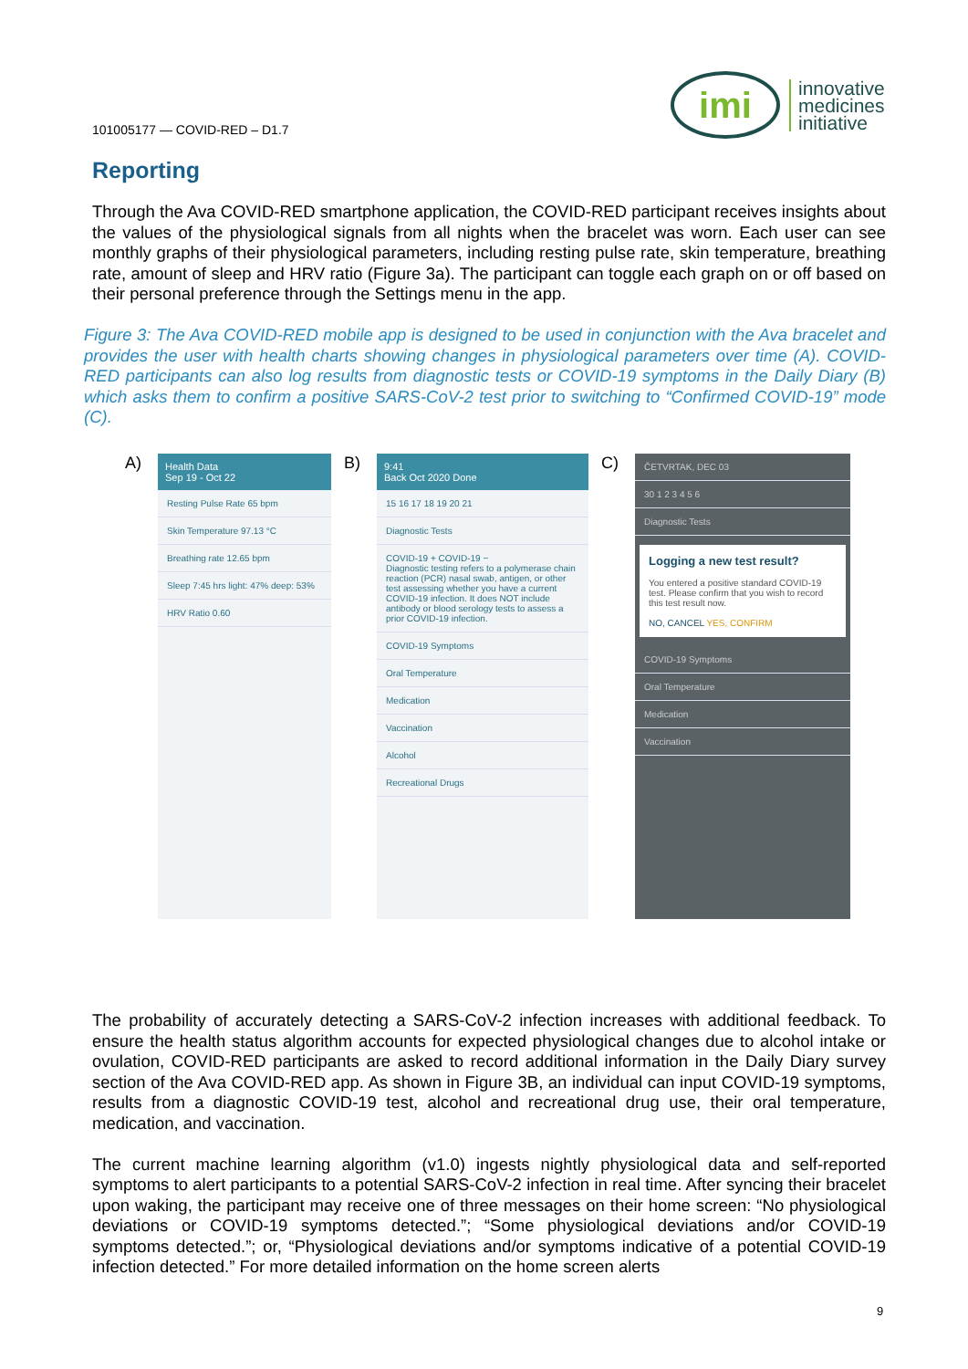101005177 — COVID-RED – D1.7
imi
innovative
medicines
initiative
Reporting
Through the Ava COVID-RED smartphone application, the COVID-RED participant receives insights about the values of the physiological signals from all nights when the bracelet was worn. Each user can see monthly graphs of their physiological parameters, including resting pulse rate, skin temperature, breathing rate, amount of sleep and HRV ratio (Figure 3a). The participant can toggle each graph on or off based on their personal preference through the Settings menu in the app.
Figure 3: The Ava COVID-RED mobile app is designed to be used in conjunction with the Ava bracelet and provides the user with health charts showing changes in physiological parameters over time (A). COVID-RED participants can also log results from diagnostic tests or COVID-19 symptoms in the Daily Diary (B) which asks them to confirm a positive SARS-CoV-2 test prior to switching to “Confirmed COVID-19” mode (C).
A)
Health Data
Sep 19 - Oct 22
Resting Pulse Rate 65 bpm
Skin Temperature 97.13 °C
Breathing rate 12.65 bpm
Sleep 7:45 hrs light: 47% deep: 53%
HRV Ratio 0.60
B)
9:41
Back Oct 2020 Done
15 16 17 18 19 20 21
Diagnostic Tests
COVID-19 + COVID-19 −
Diagnostic testing refers to a polymerase chain reaction (PCR) nasal swab, antigen, or other test assessing whether you have a current COVID-19 infection. It does NOT include antibody or blood serology tests to assess a prior COVID-19 infection.
COVID-19 Symptoms
Oral Temperature
Medication
Vaccination
Alcohol
Recreational Drugs
C)
ČETVRTAK, DEC 03
30 1 2 3 4 5 6
Diagnostic Tests
Logging a new test result?
You entered a positive standard COVID-19 test. Please confirm that you wish to record this test result now.
NO, CANCEL YES, CONFIRM
COVID-19 Symptoms
Oral Temperature
Medication
Vaccination
The probability of accurately detecting a SARS-CoV-2 infection increases with additional feedback. To ensure the health status algorithm accounts for expected physiological changes due to alcohol intake or ovulation, COVID-RED participants are asked to record additional information in the Daily Diary survey section of the Ava COVID-RED app. As shown in Figure 3B, an individual can input COVID-19 symptoms, results from a diagnostic COVID-19 test, alcohol and recreational drug use, their oral temperature, medication, and vaccination.
The current machine learning algorithm (v1.0) ingests nightly physiological data and self-reported symptoms to alert participants to a potential SARS-CoV-2 infection in real time. After syncing their bracelet upon waking, the participant may receive one of three messages on their home screen: “No physiological deviations or COVID-19 symptoms detected.”; “Some physiological deviations and/or COVID-19 symptoms detected.”; or, “Physiological deviations and/or symptoms indicative of a potential COVID-19 infection detected.” For more detailed information on the home screen alerts
9